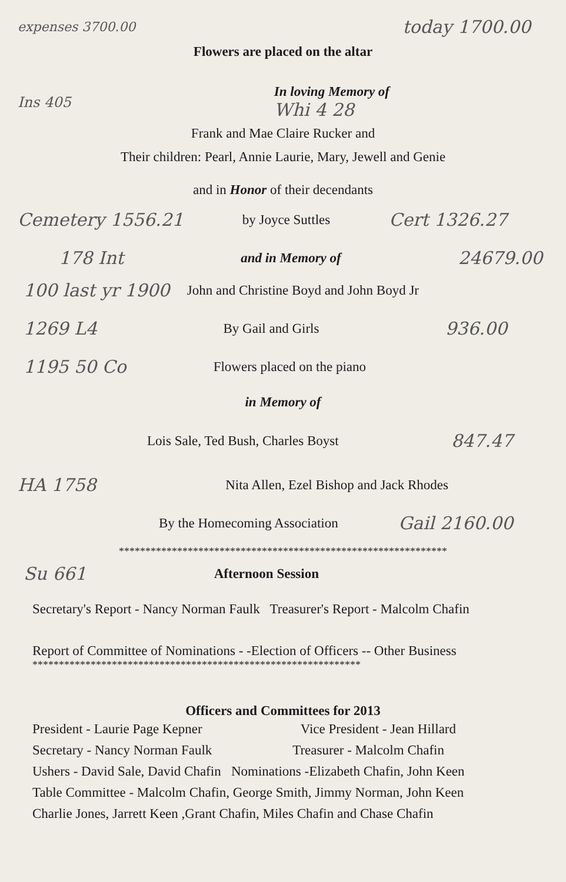expenses 3700.00 today 1700.00
Flowers are placed on the altar
Ins 405 In loving Memory of
Whi 4 28
Frank and Mae Claire Rucker and
Their children: Pearl, Annie Laurie, Mary, Jewell and Genie
and in Honor of their decendants
Cemetery 1556.21 by Joyce Suttles Cert 1326.27
178 Int and in Memory of 24679.00
100 last yr 1900 John and Christine Boyd and John Boyd Jr
1269 L4 By Gail and Girls 936.00
1195 50 Co Flowers placed on the piano
in Memory of
Lois Sale, Ted Bush, Charles Boyst 847.47
HA 1758 Nita Allen, Ezel Bishop and Jack Rhodes
By the Homecoming Association Gail 2160.00
**************************************************************
Su 661 Afternoon Session
Secretary's Report - Nancy Norman Faulk Treasurer's Report - Malcolm Chafin
Report of Committee of Nominations - -Election of Officers -- Other Business
**************************************************************
Officers and Committees for 2013
President - Laurie Page Kepner Vice President - Jean Hillard
Secretary - Nancy Norman Faulk Treasurer - Malcolm Chafin
Ushers - David Sale, David Chafin Nominations -Elizabeth Chafin, John Keen
Table Committee - Malcolm Chafin, George Smith, Jimmy Norman, John Keen
Charlie Jones, Jarrett Keen ,Grant Chafin, Miles Chafin and Chase Chafin